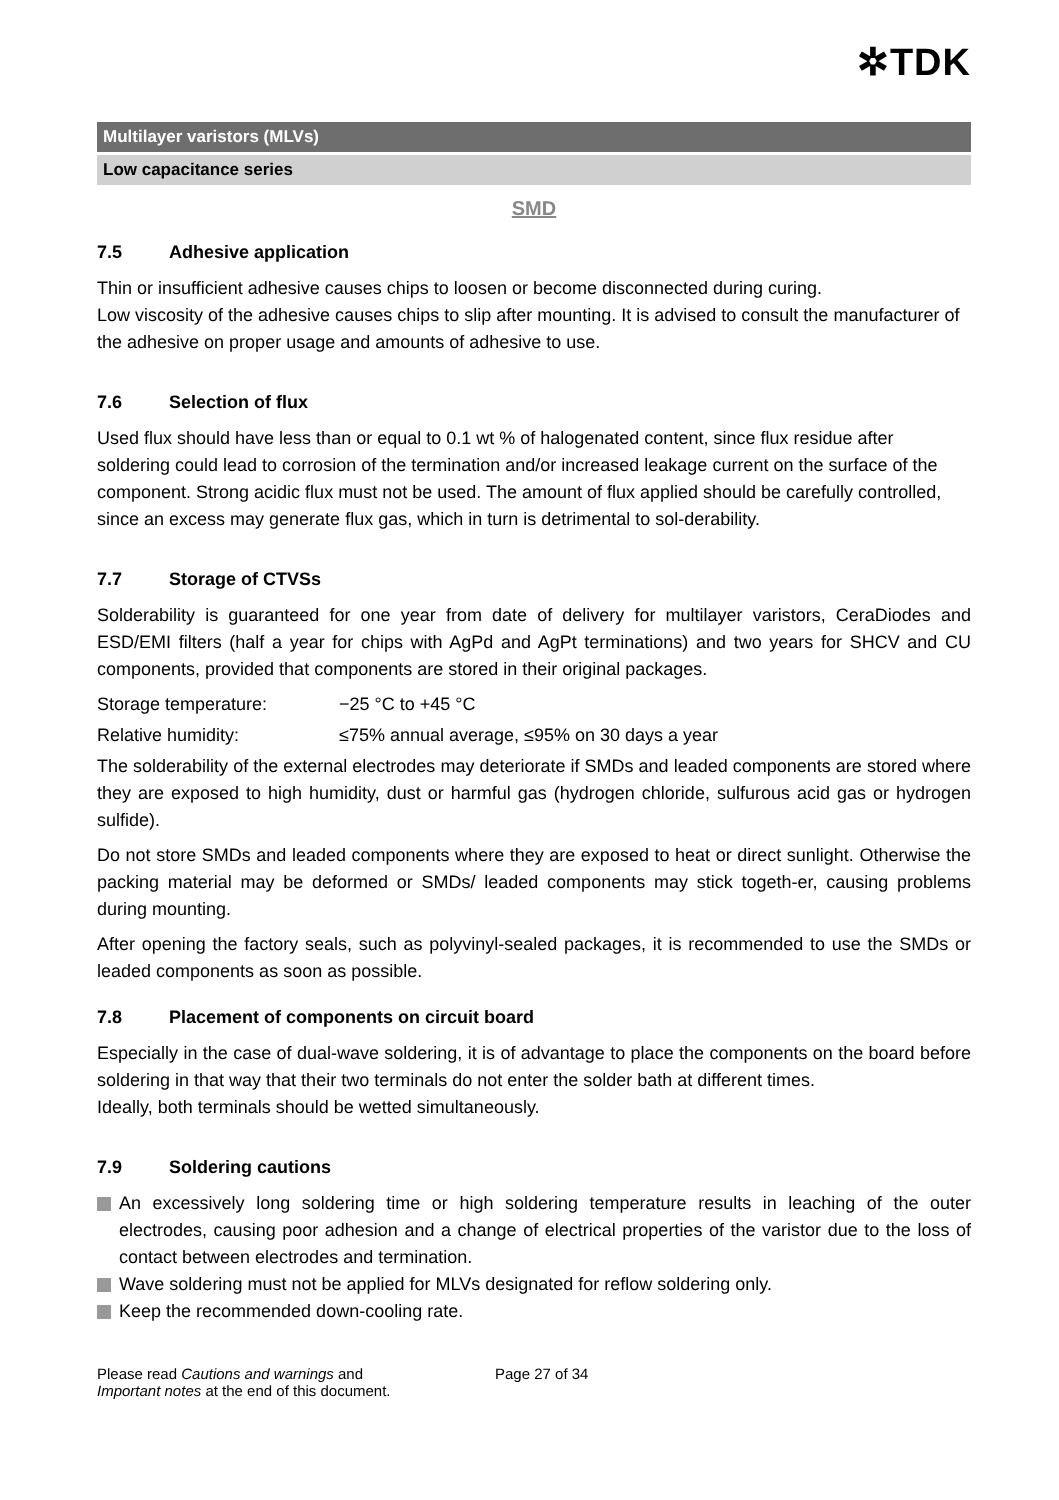✲TDK
Multilayer varistors (MLVs)
Low capacitance series
SMD
7.5 Adhesive application
Thin or insufficient adhesive causes chips to loosen or become disconnected during curing.
Low viscosity of the adhesive causes chips to slip after mounting. It is advised to consult the manufacturer of the adhesive on proper usage and amounts of adhesive to use.
7.6 Selection of flux
Used flux should have less than or equal to 0.1 wt % of halogenated content, since flux residue after soldering could lead to corrosion of the termination and/or increased leakage current on the surface of the component. Strong acidic flux must not be used. The amount of flux applied should be carefully controlled, since an excess may generate flux gas, which in turn is detrimental to sol-derability.
7.7 Storage of CTVSs
Solderability is guaranteed for one year from date of delivery for multilayer varistors, CeraDiodes and ESD/EMI filters (half a year for chips with AgPd and AgPt terminations) and two years for SHCV and CU components, provided that components are stored in their original packages.
Storage temperature: −25 °C to +45 °C
Relative humidity: ≤75% annual average, ≤95% on 30 days a year
The solderability of the external electrodes may deteriorate if SMDs and leaded components are stored where they are exposed to high humidity, dust or harmful gas (hydrogen chloride, sulfurous acid gas or hydrogen sulfide).
Do not store SMDs and leaded components where they are exposed to heat or direct sunlight. Otherwise the packing material may be deformed or SMDs/ leaded components may stick togeth-er, causing problems during mounting.
After opening the factory seals, such as polyvinyl-sealed packages, it is recommended to use the SMDs or leaded components as soon as possible.
7.8 Placement of components on circuit board
Especially in the case of dual-wave soldering, it is of advantage to place the components on the board before soldering in that way that their two terminals do not enter the solder bath at different times.
Ideally, both terminals should be wetted simultaneously.
7.9 Soldering cautions
An excessively long soldering time or high soldering temperature results in leaching of the outer electrodes, causing poor adhesion and a change of electrical properties of the varistor due to the loss of contact between electrodes and termination.
Wave soldering must not be applied for MLVs designated for reflow soldering only.
Keep the recommended down-cooling rate.
Please read Cautions and warnings and
Important notes at the end of this document.
Page 27 of 34